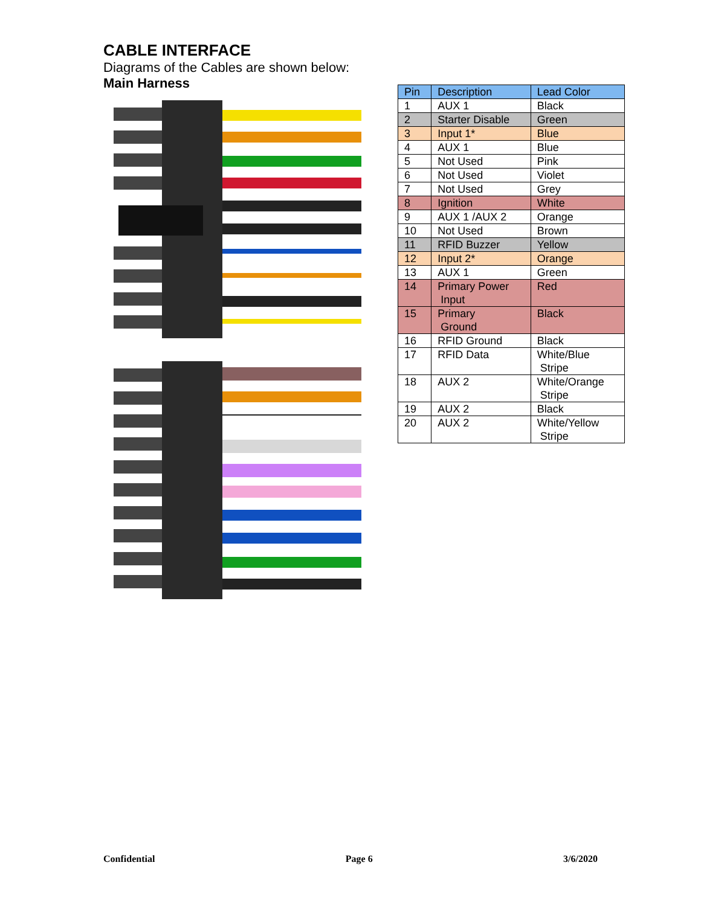CABLE INTERFACE
Diagrams of the Cables are shown below:
Main Harness
| Pin | Description | Lead Color |
| --- | --- | --- |
| 1 | AUX 1 | Black |
| 2 | Starter Disable | Green |
| 3 | Input 1* | Blue |
| 4 | AUX 1 | Blue |
| 5 | Not Used | Pink |
| 6 | Not Used | Violet |
| 7 | Not Used | Grey |
| 8 | Ignition | White |
| 9 | AUX 1 /AUX 2 | Orange |
| 10 | Not Used | Brown |
| 11 | RFID Buzzer | Yellow |
| 12 | Input 2* | Orange |
| 13 | AUX 1 | Green |
| 14 | Primary Power Input | Red |
| 15 | Primary Ground | Black |
| 16 | RFID Ground | Black |
| 17 | RFID Data | White/Blue Stripe |
| 18 | AUX 2 | White/Orange Stripe |
| 19 | AUX 2 | Black |
| 20 | AUX 2 | White/Yellow Stripe |
Confidential Page 6 3/6/2020